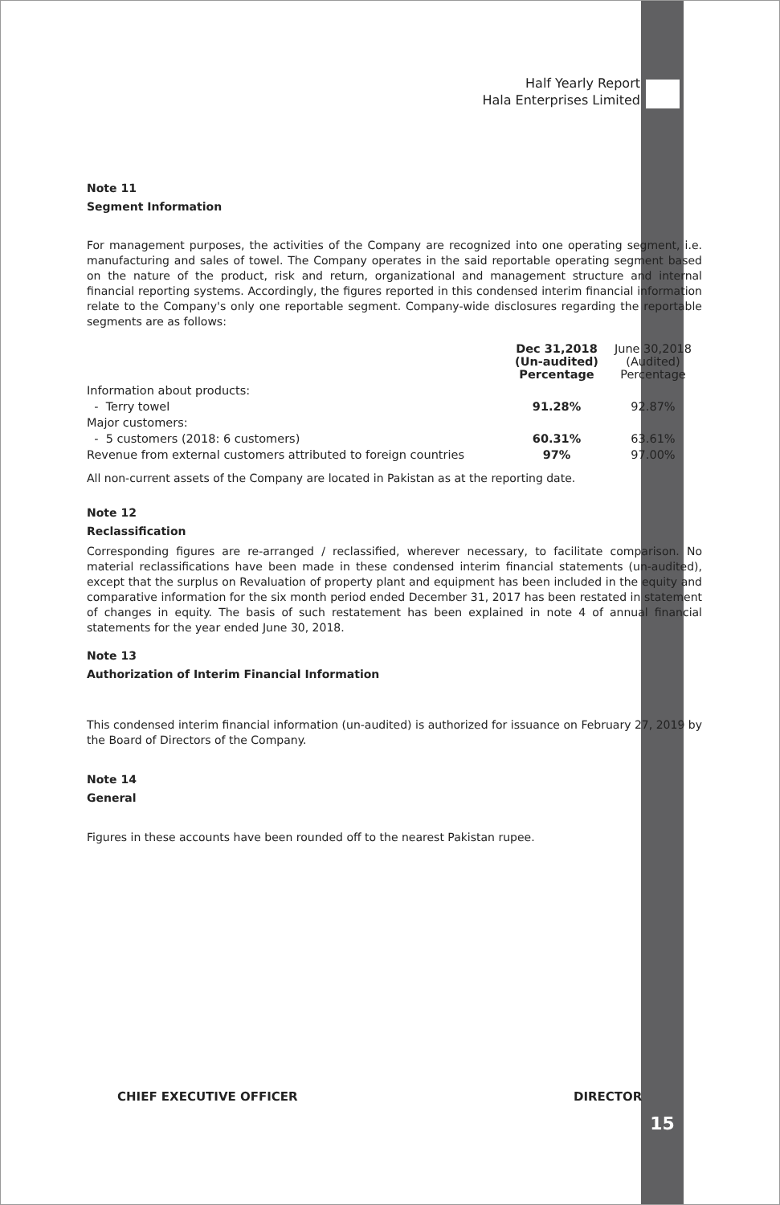Half Yearly Report
Hala Enterprises Limited
Note 11
Segment Information
For management purposes, the activities of the Company are recognized into one operating segment, i.e. manufacturing and sales of towel. The Company operates in the said reportable operating segment based on the nature of the product, risk and return, organizational and management structure and internal financial reporting systems. Accordingly, the figures reported in this condensed interim financial information relate to the Company's only one reportable segment. Company-wide disclosures regarding the reportable segments are as follows:
| | Dec 31,2018 (Un-audited) Percentage | June 30,2018 (Audited) Percentage |
| --- | --- | --- |
| Information about products: | | |
| - Terry towel | 91.28% | 92.87% |
| Major customers: | | |
| - 5 customers (2018: 6 customers) | 60.31% | 63.61% |
| Revenue from external customers attributed to foreign countries | 97% | 97.00% |
All non-current assets of the Company are located in Pakistan as at the reporting date.
Note 12
Reclassification
Corresponding figures are re-arranged / reclassified, wherever necessary, to facilitate comparison. No material reclassifications have been made in these condensed interim financial statements (un-audited), except that the surplus on Revaluation of property plant and equipment has been included in the equity and comparative information for the six month period ended December 31, 2017 has been restated in statement of changes in equity. The basis of such restatement has been explained in note 4 of annual financial statements for the year ended June 30, 2018.
Note 13
Authorization of Interim Financial Information
This condensed interim financial information (un-audited) is authorized for issuance on February 27, 2019 by the Board of Directors of the Company.
Note 14
General
Figures in these accounts have been rounded off to the nearest Pakistan rupee.
CHIEF EXECUTIVE OFFICER DIRECTOR
15